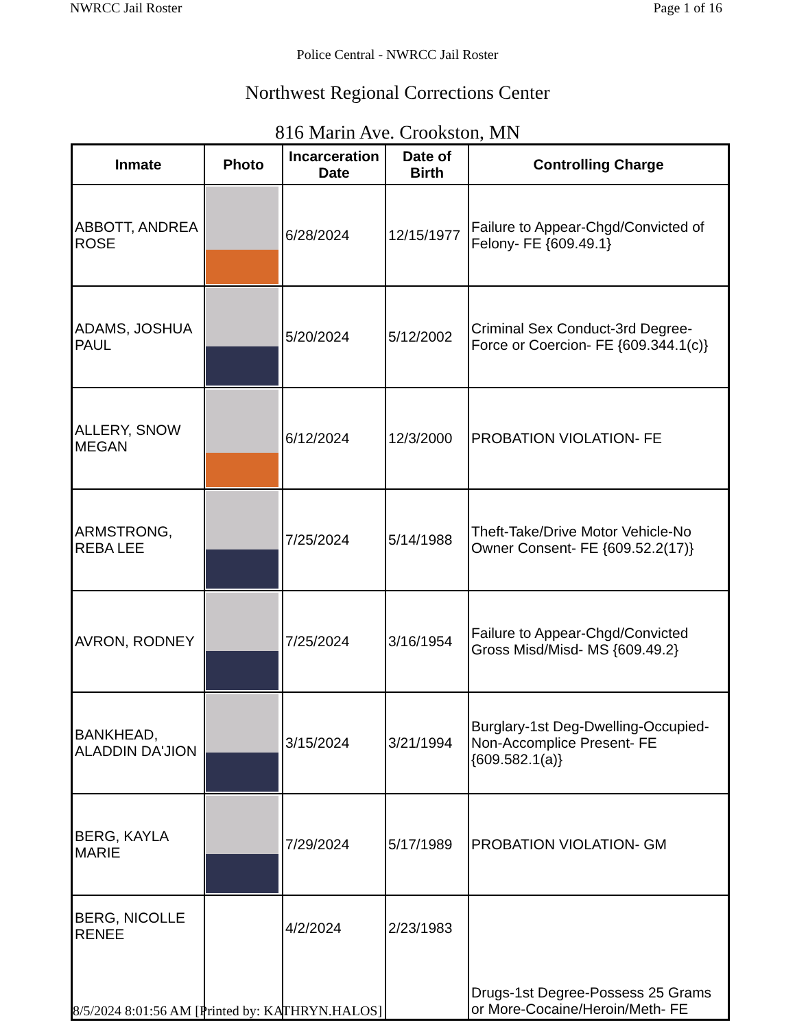NWRCC Jail Roster Page 1 of 16
Police Central - NWRCC Jail Roster
Northwest Regional Corrections Center
816 Marin Ave. Crookston, MN
| Inmate | Photo | Incarceration Date | Date of Birth | Controlling Charge |
| --- | --- | --- | --- | --- |
| ABBOTT, ANDREA ROSE | | 6/28/2024 | 12/15/1977 | Failure to Appear-Chgd/Convicted of Felony- FE {609.49.1} |
| ADAMS, JOSHUA PAUL | | 5/20/2024 | 5/12/2002 | Criminal Sex Conduct-3rd Degree-Force or Coercion- FE {609.344.1(c)} |
| ALLERY, SNOW MEGAN | | 6/12/2024 | 12/3/2000 | PROBATION VIOLATION- FE |
| ARMSTRONG, REBA LEE | | 7/25/2024 | 5/14/1988 | Theft-Take/Drive Motor Vehicle-No Owner Consent- FE {609.52.2(17)} |
| AVRON, RODNEY | | 7/25/2024 | 3/16/1954 | Failure to Appear-Chgd/Convicted Gross Misd/Misd- MS {609.49.2} |
| BANKHEAD, ALADDIN DA'JION | | 3/15/2024 | 3/21/1994 | Burglary-1st Deg-Dwelling-Occupied-Non-Accomplice Present- FE {609.582.1(a)} |
| BERG, KAYLA MARIE | | 7/29/2024 | 5/17/1989 | PROBATION VIOLATION- GM |
| BERG, NICOLLE RENEE | | 4/2/2024 | 2/23/1983 | Drugs-1st Degree-Possess 25 Grams or More-Cocaine/Heroin/Meth- FE |
8/5/2024 8:01:56 AM [Printed by: KATHRYN.HALOS]